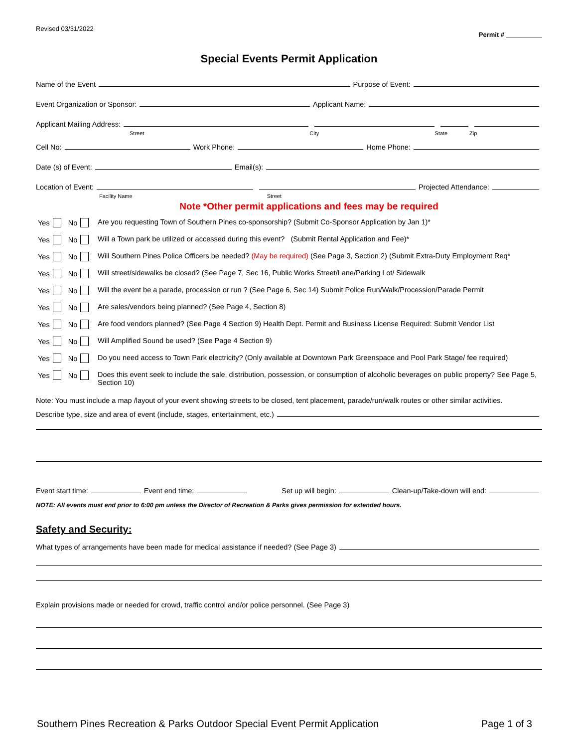Revised 03/31/2022 Permit # __________
Special Events Permit Application
Name of the Event Purpose of Event:
Event Organization or Sponsor: Applicant Name:
Applicant Mailing Address:
Street City State Zip
Cell No: Work Phone: Home Phone:
Date (s) of Event: Email(s):
Location of Event: Projected Attendance:
Facility Name Street
Note *Other permit applications and fees may be required
Yes No Are you requesting Town of Southern Pines co-sponsorship? (Submit Co-Sponsor Application by Jan 1)*
Yes No Will a Town park be utilized or accessed during this event? (Submit Rental Application and Fee)*
Yes No Will Southern Pines Police Officers be needed? (May be required) (See Page 3, Section 2) (Submit Extra-Duty Employment Req*
Yes No Will street/sidewalks be closed? (See Page 7, Sec 16, Public Works Street/Lane/Parking Lot/ Sidewalk
Yes No Will the event be a parade, procession or run ? (See Page 6, Sec 14) Submit Police Run/Walk/Procession/Parade Permit
Yes No Are sales/vendors being planned? (See Page 4, Section 8)
Yes No Are food vendors planned? (See Page 4 Section 9) Health Dept. Permit and Business License Required: Submit Vendor List
Yes No Will Amplified Sound be used? (See Page 4 Section 9)
Yes No Do you need access to Town Park electricity? (Only available at Downtown Park Greenspace and Pool Park Stage/ fee required)
Yes No Does this event seek to include the sale, distribution, possession, or consumption of alcoholic beverages on public property? See Page 5, Section 10)
Note: You must include a map /layout of your event showing streets to be closed, tent placement, parade/run/walk routes or other similar activities.
Describe type, size and area of event (include, stages, entertainment, etc.)
Event start time: Event end time: Set up will begin: Clean-up/Take-down will end:
NOTE: All events must end prior to 6:00 pm unless the Director of Recreation & Parks gives permission for extended hours.
Safety and Security:
What types of arrangements have been made for medical assistance if needed? (See Page 3)
Explain provisions made or needed for crowd, traffic control and/or police personnel. (See Page 3)
Southern Pines Recreation & Parks Outdoor Special Event Permit Application Page 1 of 3